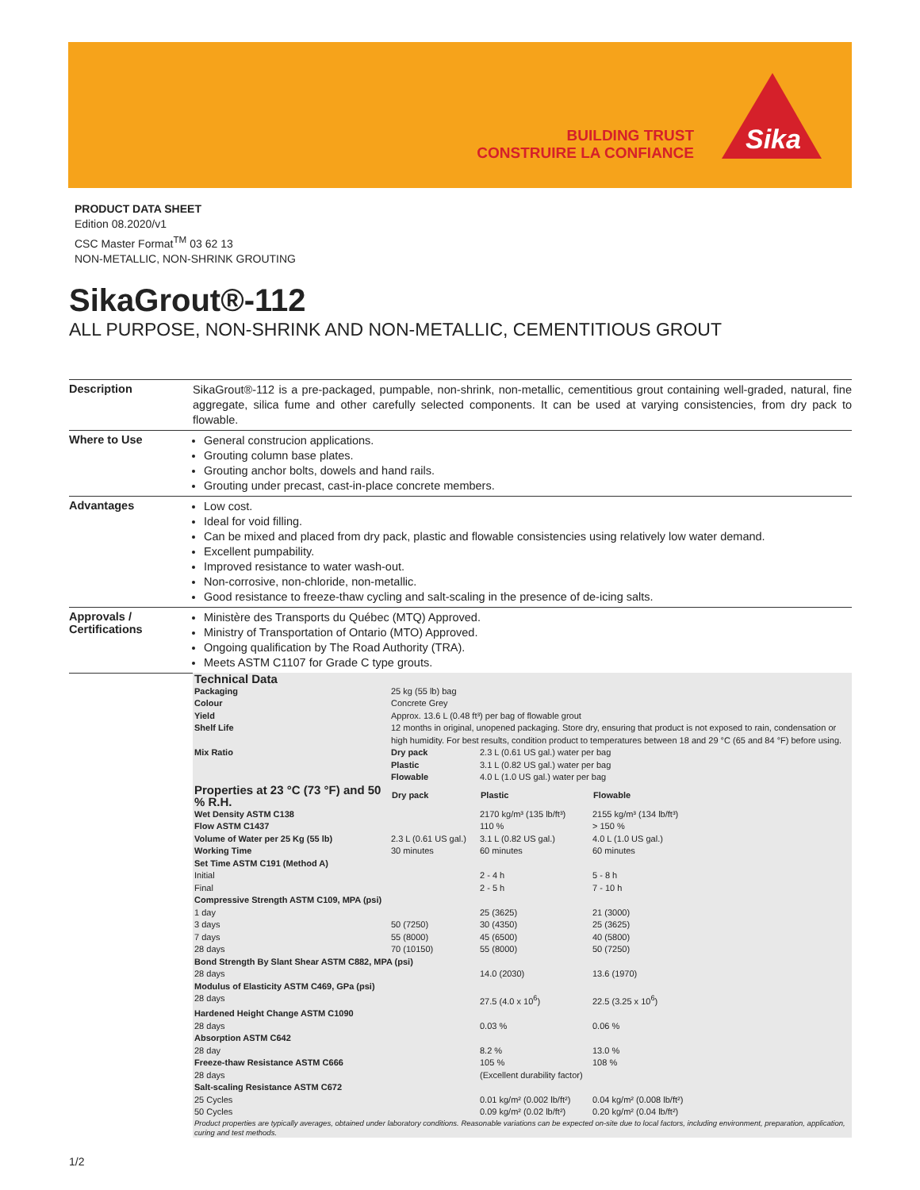BUILDING TRUST
CONSTRUIRE LA CONFIANCE
Sika
PRODUCT DATA SHEET
Edition 08.2020/v1
CSC Master Format<sup>TM</sup> 03 62 13
NON-METALLIC, NON-SHRINK GROUTING
SikaGrout®-112
ALL PURPOSE, NON-SHRINK AND NON-METALLIC, CEMENTITIOUS GROUT
Description
SikaGrout®-112 is a pre-packaged, pumpable, non-shrink, non-metallic, cementitious grout containing well-graded, natural, fine aggregate, silica fume and other carefully selected components. It can be used at varying consistencies, from dry pack to flowable.
Where to Use
General construcion applications.
Grouting column base plates.
Grouting anchor bolts, dowels and hand rails.
Grouting under precast, cast-in-place concrete members.
Advantages
Low cost.
Ideal for void filling.
Can be mixed and placed from dry pack, plastic and flowable consistencies using relatively low water demand.
Excellent pumpability.
Improved resistance to water wash-out.
Non-corrosive, non-chloride, non-metallic.
Good resistance to freeze-thaw cycling and salt-scaling in the presence of de-icing salts.
Approvals /
Certifications
Ministère des Transports du Québec (MTQ) Approved.
Ministry of Transportation of Ontario (MTO) Approved.
Ongoing qualification by The Road Authority (TRA).
Meets ASTM C1107 for Grade C type grouts.
Technical Data
| Packaging | 25 kg (55 lb) bag | | |
| Colour | Concrete Grey | | |
| Yield | Approx. 13.6 L (0.48 ft³) per bag of flowable grout | | |
| Shelf Life | 12 months in original, unopened packaging. Store dry, ensuring that product is not exposed to rain, condensation or high humidity. For best results, condition product to temperatures between 18 and 29 °C (65 and 84 °F) before using. | | |
| Mix Ratio | Dry pack | 2.3 L (0.61 US gal.) water per bag | |
| | Plastic | 3.1 L (0.82 US gal.) water per bag | |
| | Flowable | 4.0 L (1.0 US gal.) water per bag | |
| Properties at 23 °C (73 °F) and 50 % R.H. | Dry pack | Plastic | Flowable |
| Wet Density ASTM C138 | | 2170 kg/m³ (135 lb/ft³) | 2155 kg/m³ (134 lb/ft³) |
| Flow ASTM C1437 | | 110 % | > 150 % |
| Volume of Water per 25 Kg (55 lb) | 2.3 L (0.61 US gal.) | 3.1 L (0.82 US gal.) | 4.0 L (1.0 US gal.) |
| Working Time | 30 minutes | 60 minutes | 60 minutes |
| Set Time ASTM C191 (Method A) | | | |
| Initial | | 2 - 4 h | 5 - 8 h |
| Final | | 2 - 5 h | 7 - 10 h |
| Compressive Strength ASTM C109, MPA (psi) | | | |
| 1 day | | 25 (3625) | 21 (3000) |
| 3 days | 50 (7250) | 30 (4350) | 25 (3625) |
| 7 days | 55 (8000) | 45 (6500) | 40 (5800) |
| 28 days | 70 (10150) | 55 (8000) | 50 (7250) |
| Bond Strength By Slant Shear ASTM C882, MPA (psi) | | | |
| 28 days | | 14.0 (2030) | 13.6 (1970) |
| Modulus of Elasticity ASTM C469, GPa (psi) | | | |
| 28 days | | 27.5 (4.0 x 10<sup>6</sup>) | 22.5 (3.25 x 10<sup>6</sup>) |
| Hardened Height Change ASTM C1090 | | | |
| 28 days | | 0.03 % | 0.06 % |
| Absorption ASTM C642 | | | |
| 28 day | | 8.2 % | 13.0 % |
| Freeze-thaw Resistance ASTM C666 | | 105 % | 108 % |
| 28 days | | (Excellent durability factor) | |
| Salt-scaling Resistance ASTM C672 | | | |
| 25 Cycles | | 0.01 kg/m² (0.002 lb/ft²) | 0.04 kg/m² (0.008 lb/ft²) |
| 50 Cycles | | 0.09 kg/m² (0.02 lb/ft²) | 0.20 kg/m² (0.04 lb/ft²) |
Product properties are typically averages, obtained under laboratory conditions. Reasonable variations can be expected on-site due to local factors, including environment, preparation, application, curing and test methods.
1/2